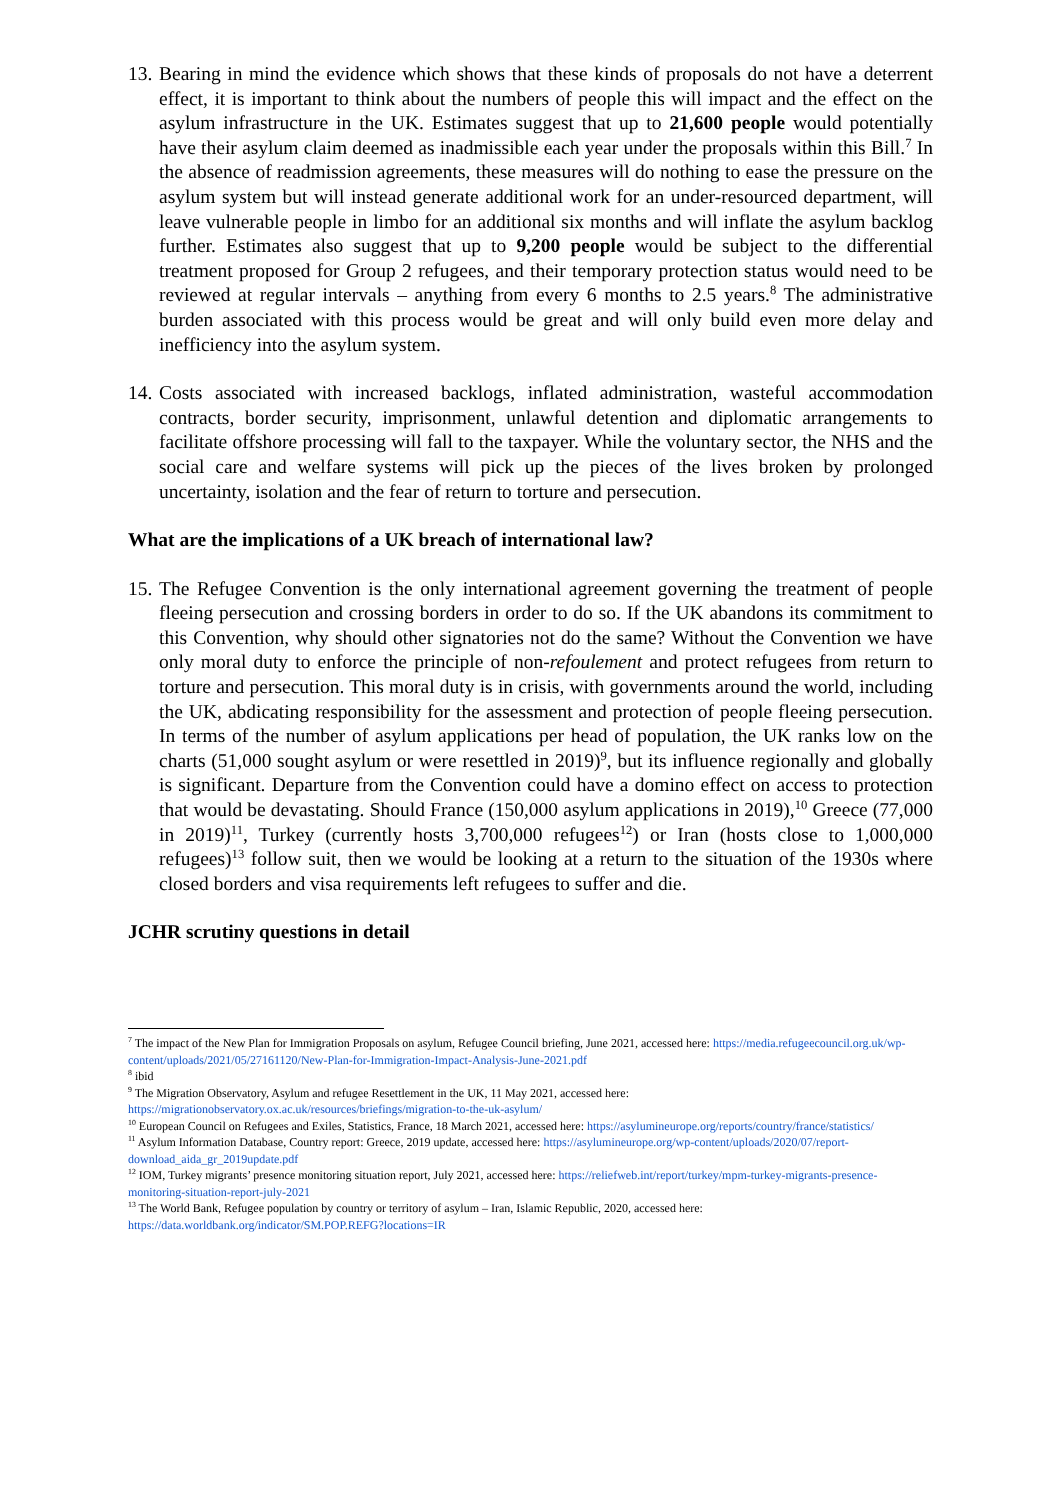13.
Bearing in mind the evidence which shows that these kinds of proposals do not have a deterrent effect, it is important to think about the numbers of people this will impact and the effect on the asylum infrastructure in the UK. Estimates suggest that up to 21,600 people would potentially have their asylum claim deemed as inadmissible each year under the proposals within this Bill.<sup>7</sup> In the absence of readmission agreements, these measures will do nothing to ease the pressure on the asylum system but will instead generate additional work for an under-resourced department, will leave vulnerable people in limbo for an additional six months and will inflate the asylum backlog further. Estimates also suggest that up to 9,200 people would be subject to the differential treatment proposed for Group 2 refugees, and their temporary protection status would need to be reviewed at regular intervals – anything from every 6 months to 2.5 years.<sup>8</sup> The administrative burden associated with this process would be great and will only build even more delay and inefficiency into the asylum system.
14.
Costs associated with increased backlogs, inflated administration, wasteful accommodation contracts, border security, imprisonment, unlawful detention and diplomatic arrangements to facilitate offshore processing will fall to the taxpayer. While the voluntary sector, the NHS and the social care and welfare systems will pick up the pieces of the lives broken by prolonged uncertainty, isolation and the fear of return to torture and persecution.
What are the implications of a UK breach of international law?
15.
The Refugee Convention is the only international agreement governing the treatment of people fleeing persecution and crossing borders in order to do so. If the UK abandons its commitment to this Convention, why should other signatories not do the same? Without the Convention we have only moral duty to enforce the principle of non-refoulement and protect refugees from return to torture and persecution. This moral duty is in crisis, with governments around the world, including the UK, abdicating responsibility for the assessment and protection of people fleeing persecution. In terms of the number of asylum applications per head of population, the UK ranks low on the charts (51,000 sought asylum or were resettled in 2019)<sup>9</sup>, but its influence regionally and globally is significant. Departure from the Convention could have a domino effect on access to protection that would be devastating. Should France (150,000 asylum applications in 2019),<sup>10</sup> Greece (77,000 in 2019)<sup>11</sup>, Turkey (currently hosts 3,700,000 refugees<sup>12</sup>) or Iran (hosts close to 1,000,000 refugees)<sup>13</sup> follow suit, then we would be looking at a return to the situation of the 1930s where closed borders and visa requirements left refugees to suffer and die.
JCHR scrutiny questions in detail
<sup>7</sup> The impact of the New Plan for Immigration Proposals on asylum, Refugee Council briefing, June 2021, accessed here: https://media.refugeecouncil.org.uk/wp-content/uploads/2021/05/27161120/New-Plan-for-Immigration-Impact-Analysis-June-2021.pdf
<sup>8</sup> ibid
<sup>9</sup> The Migration Observatory, Asylum and refugee Resettlement in the UK, 11 May 2021, accessed here: https://migrationobservatory.ox.ac.uk/resources/briefings/migration-to-the-uk-asylum/
<sup>10</sup> European Council on Refugees and Exiles, Statistics, France, 18 March 2021, accessed here: https://asylumineurope.org/reports/country/france/statistics/
<sup>11</sup> Asylum Information Database, Country report: Greece, 2019 update, accessed here: https://asylumineurope.org/wp-content/uploads/2020/07/report-download_aida_gr_2019update.pdf
<sup>12</sup> IOM, Turkey migrants’ presence monitoring situation report, July 2021, accessed here: https://reliefweb.int/report/turkey/mpm-turkey-migrants-presence-monitoring-situation-report-july-2021
<sup>13</sup> The World Bank, Refugee population by country or territory of asylum – Iran, Islamic Republic, 2020, accessed here: https://data.worldbank.org/indicator/SM.POP.REFG?locations=IR